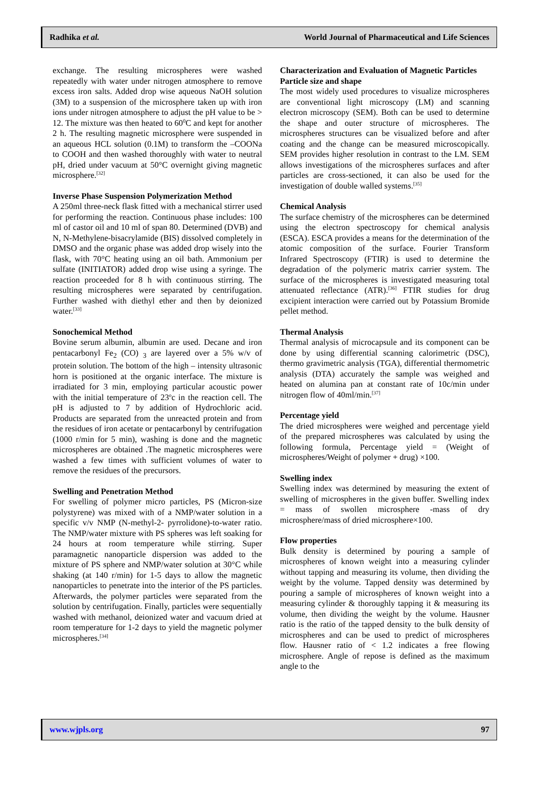Radhika et al. World Journal of Pharmaceutical and Life Sciences
exchange. The resulting microspheres were washed repeatedly with water under nitrogen atmosphere to remove excess iron salts. Added drop wise aqueous NaOH solution (3M) to a suspension of the microsphere taken up with iron ions under nitrogen atmosphere to adjust the pH value to be > 12. The mixture was then heated to 60<sup>0</sup>C and kept for another 2 h. The resulting magnetic microsphere were suspended in an aqueous HCL solution (0.1M) to transform the –COONa to COOH and then washed thoroughly with water to neutral pH, dried under vacuum at 50°C overnight giving magnetic microsphere.<sup>[32]</sup>
Inverse Phase Suspension Polymerization Method
A 250ml three-neck flask fitted with a mechanical stirrer used for performing the reaction. Continuous phase includes: 100 ml of castor oil and 10 ml of span 80. Determined (DVB) and N, N-Methylene-bisacrylamide (BIS) dissolved completely in DMSO and the organic phase was added drop wisely into the flask, with 70°C heating using an oil bath. Ammonium per sulfate (INITIATOR) added drop wise using a syringe. The reaction proceeded for 8 h with continuous stirring. The resulting microspheres were separated by centrifugation. Further washed with diethyl ether and then by deionized water.<sup>[33]</sup>
Sonochemical Method
Bovine serum albumin, albumin are used. Decane and iron pentacarbonyl Fe<sub>2</sub> (CO) <sub>3</sub> are layered over a 5% w/v of protein solution. The bottom of the high – intensity ultrasonic horn is positioned at the organic interface. The mixture is irradiated for 3 min, employing particular acoustic power with the initial temperature of 23<sup>o</sup>c in the reaction cell. The pH is adjusted to 7 by addition of Hydrochloric acid. Products are separated from the unreacted protein and from the residues of iron acetate or pentacarbonyl by centrifugation (1000 r/min for 5 min), washing is done and the magnetic microspheres are obtained .The magnetic microspheres were washed a few times with sufficient volumes of water to remove the residues of the precursors.
Swelling and Penetration Method
For swelling of polymer micro particles, PS (Micron-size polystyrene) was mixed with of a NMP/water solution in a specific v/v NMP (N-methyl-2- pyrrolidone)-to-water ratio. The NMP/water mixture with PS spheres was left soaking for 24 hours at room temperature while stirring. Super paramagnetic nanoparticle dispersion was added to the mixture of PS sphere and NMP/water solution at 30°C while shaking (at 140 r/min) for 1-5 days to allow the magnetic nanoparticles to penetrate into the interior of the PS particles. Afterwards, the polymer particles were separated from the solution by centrifugation. Finally, particles were sequentially washed with methanol, deionized water and vacuum dried at room temperature for 1-2 days to yield the magnetic polymer microspheres.<sup>[34]</sup>
Characterization and Evaluation of Magnetic Particles
Particle size and shape
The most widely used procedures to visualize microspheres are conventional light microscopy (LM) and scanning electron microscopy (SEM). Both can be used to determine the shape and outer structure of microspheres. The microspheres structures can be visualized before and after coating and the change can be measured microscopically. SEM provides higher resolution in contrast to the LM. SEM allows investigations of the microspheres surfaces and after particles are cross-sectioned, it can also be used for the investigation of double walled systems.<sup>[35]</sup>
Chemical Analysis
The surface chemistry of the microspheres can be determined using the electron spectroscopy for chemical analysis (ESCA). ESCA provides a means for the determination of the atomic composition of the surface. Fourier Transform Infrared Spectroscopy (FTIR) is used to determine the degradation of the polymeric matrix carrier system. The surface of the microspheres is investigated measuring total attenuated reflectance (ATR).<sup>[36]</sup> FTIR studies for drug excipient interaction were carried out by Potassium Bromide pellet method.
Thermal Analysis
Thermal analysis of microcapsule and its component can be done by using differential scanning calorimetric (DSC), thermo gravimetric analysis (TGA), differential thermometric analysis (DTA) accurately the sample was weighed and heated on alumina pan at constant rate of 10c/min under nitrogen flow of 40ml/min.<sup>[37]</sup>
Percentage yield
The dried microspheres were weighed and percentage yield of the prepared microspheres was calculated by using the following formula, Percentage yield = (Weight of microspheres/Weight of polymer + drug) ×100.
Swelling index
Swelling index was determined by measuring the extent of swelling of microspheres in the given buffer. Swelling index = mass of swollen microsphere -mass of dry microsphere/mass of dried microsphere×100.
Flow properties
Bulk density is determined by pouring a sample of microspheres of known weight into a measuring cylinder without tapping and measuring its volume, then dividing the weight by the volume. Tapped density was determined by pouring a sample of microspheres of known weight into a measuring cylinder & thoroughly tapping it & measuring its volume, then dividing the weight by the volume. Hausner ratio is the ratio of the tapped density to the bulk density of microspheres and can be used to predict of microspheres flow. Hausner ratio of < 1.2 indicates a free flowing microsphere. Angle of repose is defined as the maximum angle to the
www.wjpls.org 97